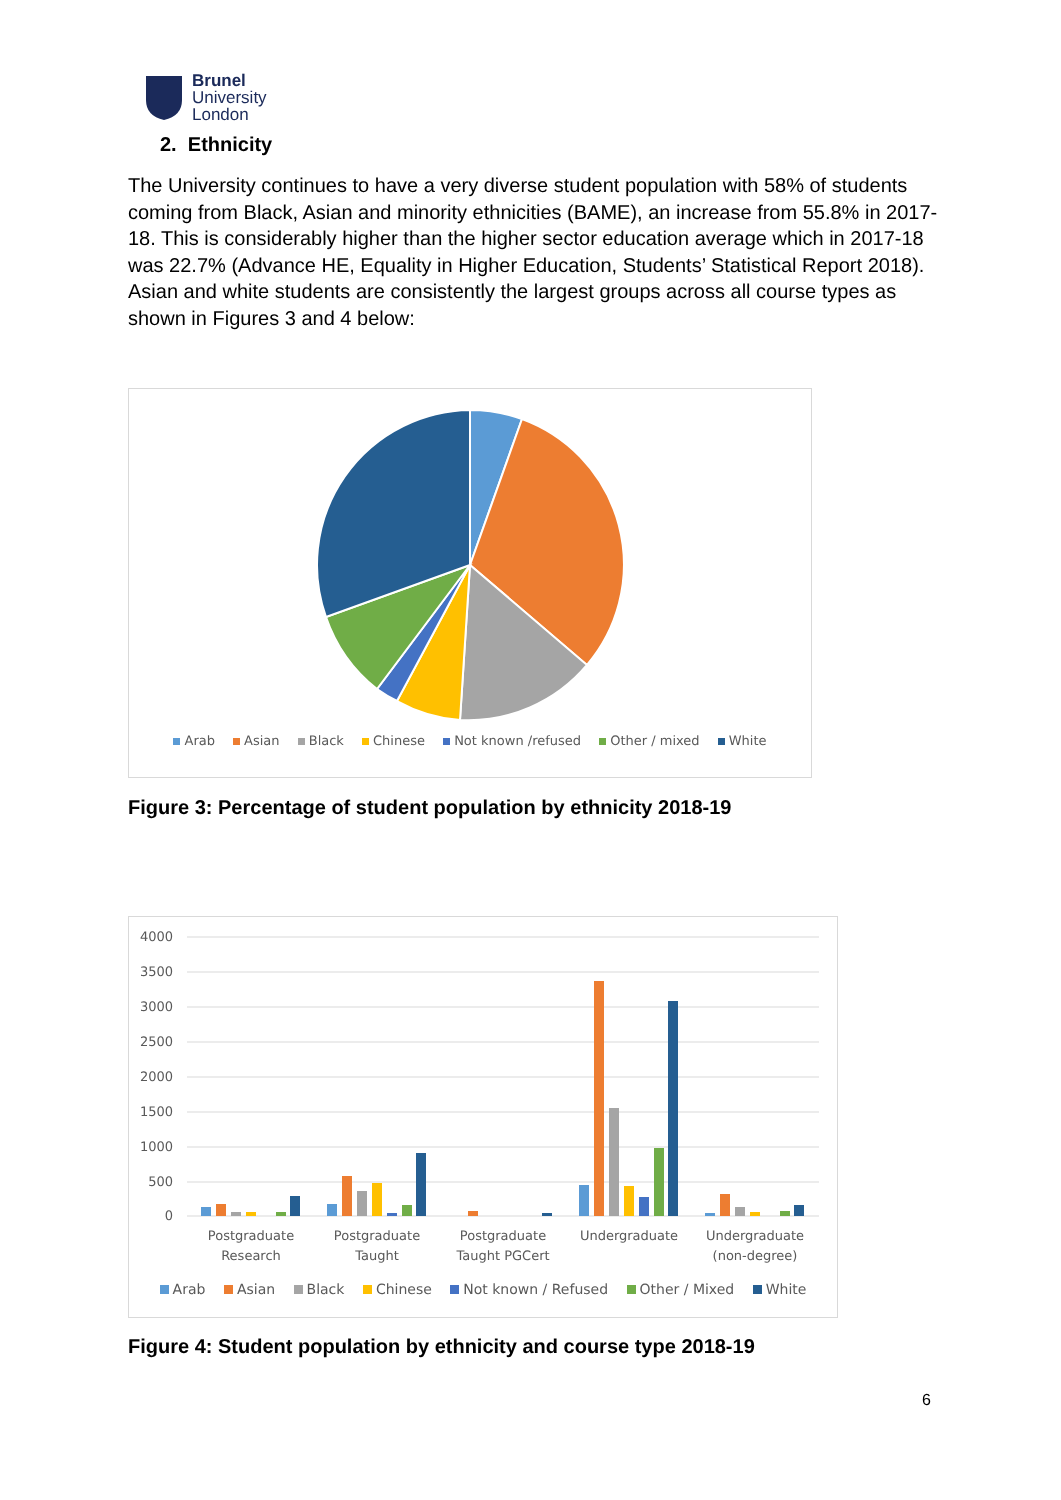Brunel
University
London
2. Ethnicity
The University continues to have a very diverse student population with 58% of students coming from Black, Asian and minority ethnicities (BAME), an increase from 55.8% in 2017-18. This is considerably higher than the higher sector education average which in 2017-18 was 22.7% (Advance HE, Equality in Higher Education, Students’ Statistical Report 2018). Asian and white students are consistently the largest groups across all course types as shown in Figures 3 and 4 below:
Arab Asian Black Chinese Not known /refused Other / mixed White
Figure 3: Percentage of student population by ethnicity 2018-19
4000
3500
3000
2500
2000
1500
1000
500
0
Postgraduate
Research
Postgraduate
Taught
Postgraduate
Taught PGCert
Undergraduate
Undergraduate
(non-degree)
Arab Asian Black Chinese Not known / Refused Other / Mixed White
Figure 4: Student population by ethnicity and course type 2018-19
6